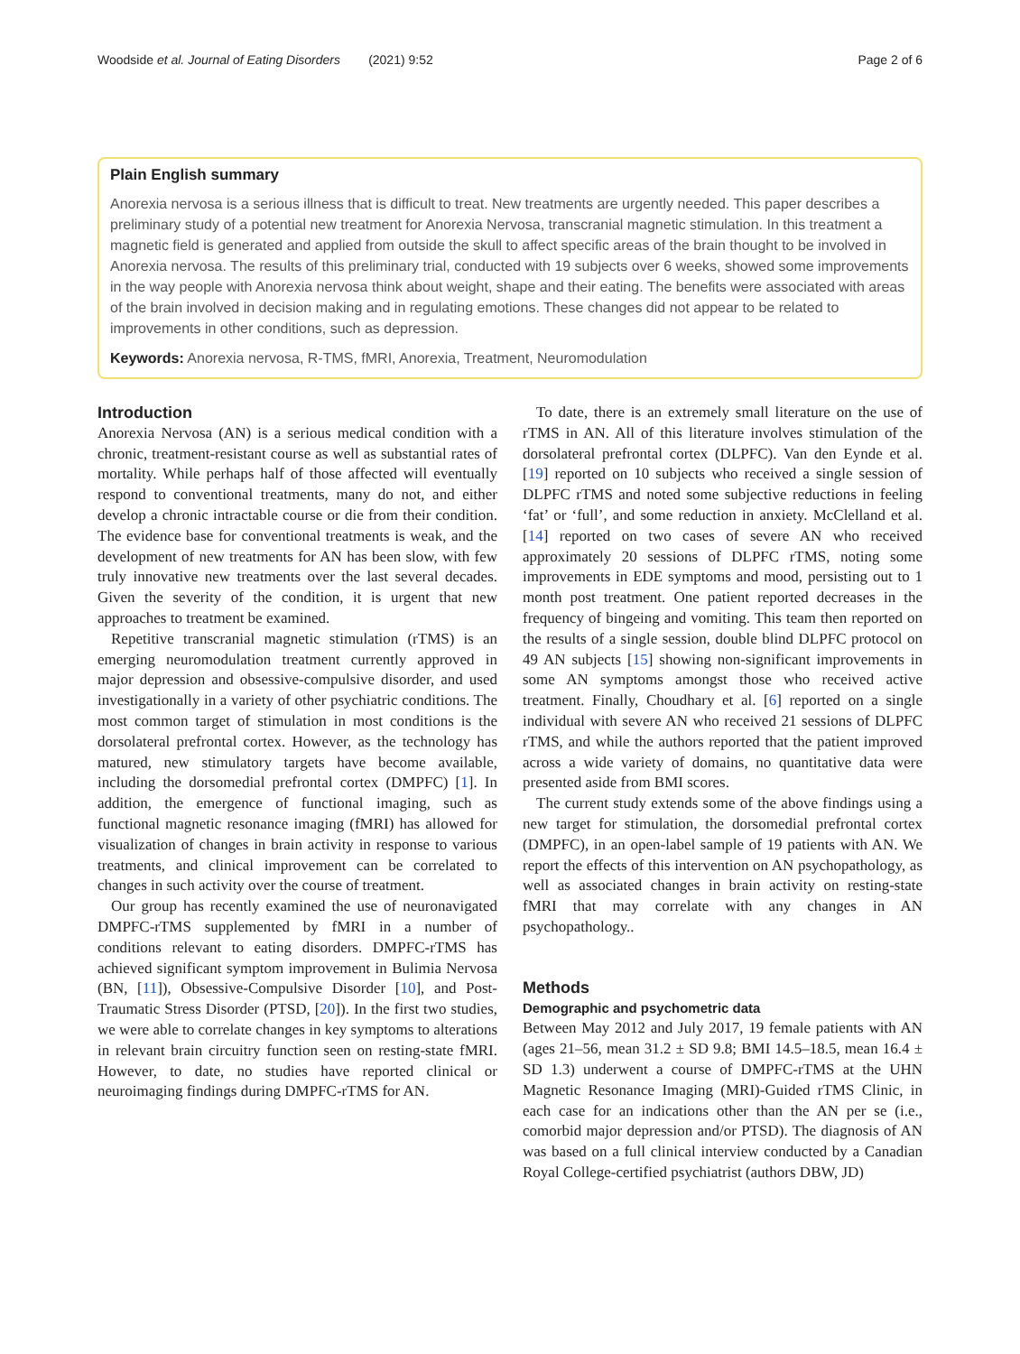Woodside et al. Journal of Eating Disorders (2021) 9:52 Page 2 of 6
Plain English summary
Anorexia nervosa is a serious illness that is difficult to treat. New treatments are urgently needed. This paper describes a preliminary study of a potential new treatment for Anorexia Nervosa, transcranial magnetic stimulation. In this treatment a magnetic field is generated and applied from outside the skull to affect specific areas of the brain thought to be involved in Anorexia nervosa. The results of this preliminary trial, conducted with 19 subjects over 6 weeks, showed some improvements in the way people with Anorexia nervosa think about weight, shape and their eating. The benefits were associated with areas of the brain involved in decision making and in regulating emotions. These changes did not appear to be related to improvements in other conditions, such as depression.
Keywords: Anorexia nervosa, R-TMS, fMRI, Anorexia, Treatment, Neuromodulation
Introduction
Anorexia Nervosa (AN) is a serious medical condition with a chronic, treatment-resistant course as well as substantial rates of mortality. While perhaps half of those affected will eventually respond to conventional treatments, many do not, and either develop a chronic intractable course or die from their condition. The evidence base for conventional treatments is weak, and the development of new treatments for AN has been slow, with few truly innovative new treatments over the last several decades. Given the severity of the condition, it is urgent that new approaches to treatment be examined.
Repetitive transcranial magnetic stimulation (rTMS) is an emerging neuromodulation treatment currently approved in major depression and obsessive-compulsive disorder, and used investigationally in a variety of other psychiatric conditions. The most common target of stimulation in most conditions is the dorsolateral prefrontal cortex. However, as the technology has matured, new stimulatory targets have become available, including the dorsomedial prefrontal cortex (DMPFC) [1]. In addition, the emergence of functional imaging, such as functional magnetic resonance imaging (fMRI) has allowed for visualization of changes in brain activity in response to various treatments, and clinical improvement can be correlated to changes in such activity over the course of treatment.
Our group has recently examined the use of neuronavigated DMPFC-rTMS supplemented by fMRI in a number of conditions relevant to eating disorders. DMPFC-rTMS has achieved significant symptom improvement in Bulimia Nervosa (BN, [11]), Obsessive-Compulsive Disorder [10], and Post-Traumatic Stress Disorder (PTSD, [20]). In the first two studies, we were able to correlate changes in key symptoms to alterations in relevant brain circuitry function seen on resting-state fMRI. However, to date, no studies have reported clinical or neuroimaging findings during DMPFC-rTMS for AN.
To date, there is an extremely small literature on the use of rTMS in AN. All of this literature involves stimulation of the dorsolateral prefrontal cortex (DLPFC). Van den Eynde et al. [19] reported on 10 subjects who received a single session of DLPFC rTMS and noted some subjective reductions in feeling ‘fat’ or ‘full’, and some reduction in anxiety. McClelland et al. [14] reported on two cases of severe AN who received approximately 20 sessions of DLPFC rTMS, noting some improvements in EDE symptoms and mood, persisting out to 1 month post treatment. One patient reported decreases in the frequency of bingeing and vomiting. This team then reported on the results of a single session, double blind DLPFC protocol on 49 AN subjects [15] showing non-significant improvements in some AN symptoms amongst those who received active treatment. Finally, Choudhary et al. [6] reported on a single individual with severe AN who received 21 sessions of DLPFC rTMS, and while the authors reported that the patient improved across a wide variety of domains, no quantitative data were presented aside from BMI scores.
The current study extends some of the above findings using a new target for stimulation, the dorsomedial prefrontal cortex (DMPFC), in an open-label sample of 19 patients with AN. We report the effects of this intervention on AN psychopathology, as well as associated changes in brain activity on resting-state fMRI that may correlate with any changes in AN psychopathology..
Methods
Demographic and psychometric data
Between May 2012 and July 2017, 19 female patients with AN (ages 21–56, mean 31.2 ± SD 9.8; BMI 14.5–18.5, mean 16.4 ± SD 1.3) underwent a course of DMPFC-rTMS at the UHN Magnetic Resonance Imaging (MRI)-Guided rTMS Clinic, in each case for an indications other than the AN per se (i.e., comorbid major depression and/or PTSD). The diagnosis of AN was based on a full clinical interview conducted by a Canadian Royal College-certified psychiatrist (authors DBW, JD)